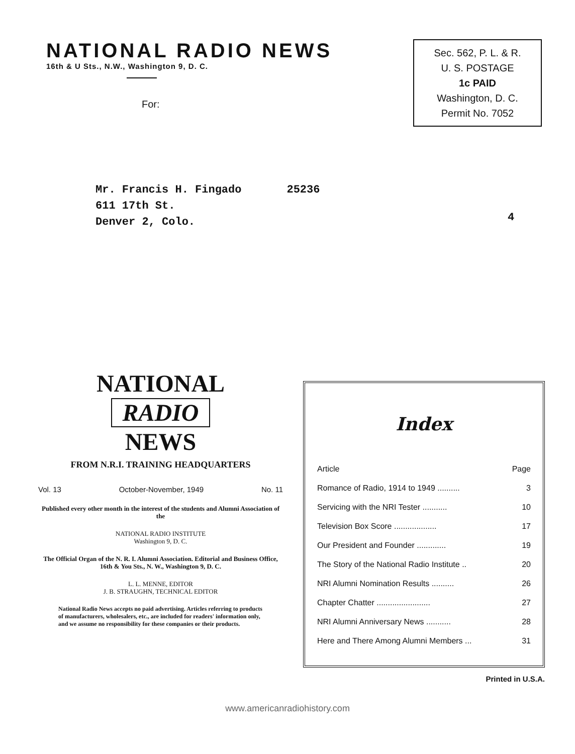NATIONAL RADIO NEWS
16th & U Sts., N.W., Washington 9, D. C.
For:
Sec. 562, P. L. & R.
U. S. POSTAGE
1c PAID
Washington, D. C.
Permit No. 7052
Mr. Francis H. Fingado
611 17th St.
Denver 2, Colo.
25236
4
NATIONAL
RADIO
NEWS
FROM N.R.I. TRAINING HEADQUARTERS
Vol. 13 October-November, 1949 No. 11
Published every other month in the interest of the students and Alumni Association of the
NATIONAL RADIO INSTITUTE
Washington 9, D. C.
The Official Organ of the N. R. I. Alumni Association. Editorial and Business Office, 16th & You Sts., N. W., Washington 9, D. C.
L. L. MENNE, EDITOR
J. B. STRAUGHN, TECHNICAL EDITOR
National Radio News accepts no paid advertising. Articles referring to products of manufacturers, wholesalers, etc., are included for readers' information only, and we assume no responsibility for these companies or their products.
Index
| Article | Page |
| --- | --- |
| Romance of Radio, 1914 to 1949 .......... | 3 |
| Servicing with the NRI Tester ........... | 10 |
| Television Box Score ................... | 17 |
| Our President and Founder ............. | 19 |
| The Story of the National Radio Institute .. | 20 |
| NRI Alumni Nomination Results .......... | 26 |
| Chapter Chatter ........................ | 27 |
| NRI Alumni Anniversary News ........... | 28 |
| Here and There Among Alumni Members ... | 31 |
Printed in U.S.A.
www.americanradiohistory.com